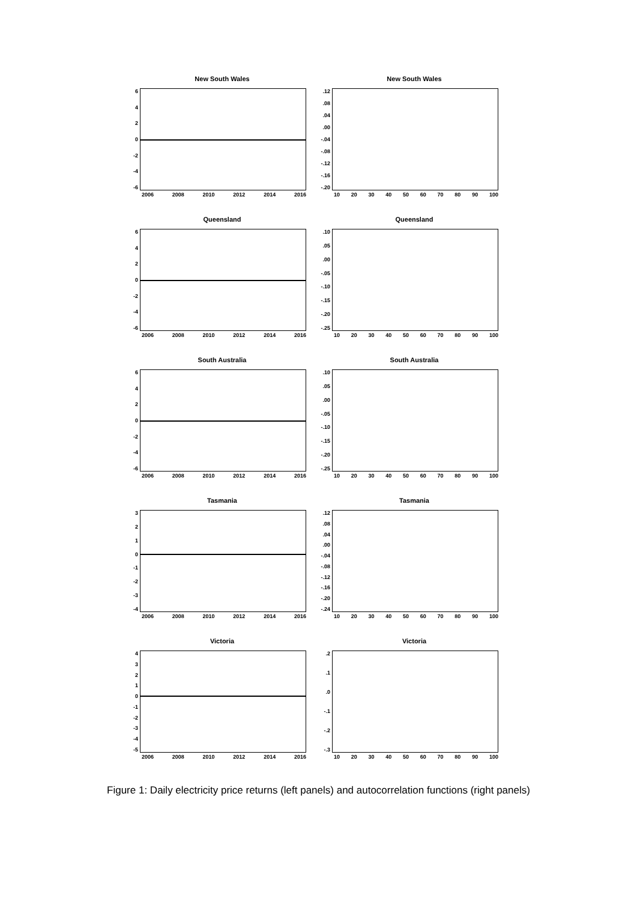New South Wales
6420
-2
-4
-6
2006 2008 2010 2012 2014 2016
New South Wales
.12.08.04.00
-.04
-.08
-.12
-.16
-.20
10 20 30 40 50 60 70 80 90 100
Queensland
6420
-2
-4
-6
2006 2008 2010 2012 2014 2016
Queensland
.10.05.00
-.05
-.10
-.15
-.20
-.25
10 20 30 40 50 60 70 80 90 100
South Australia
6420
-2
-4
-6
2006 2008 2010 2012 2014 2016
South Australia
.10.05.00
-.05
-.10
-.15
-.20
-.25
10 20 30 40 50 60 70 80 90 100
Tasmania
3210
-1
-2
-3
-4
2006 2008 2010 2012 2014 2016
Tasmania
.12.08.04.00
-.04
-.08
-.12
-.16
-.20
-.24
10 20 30 40 50 60 70 80 90 100
Victoria
43210
-1
-2
-3
-4
-5
2006 2008 2010 2012 2014 2016
Victoria
.2.1.0
-.1
-.2
-.3
10 20 30 40 50 60 70 80 90 100
Figure 1: Daily electricity price returns (left panels) and autocorrelation functions (right panels)